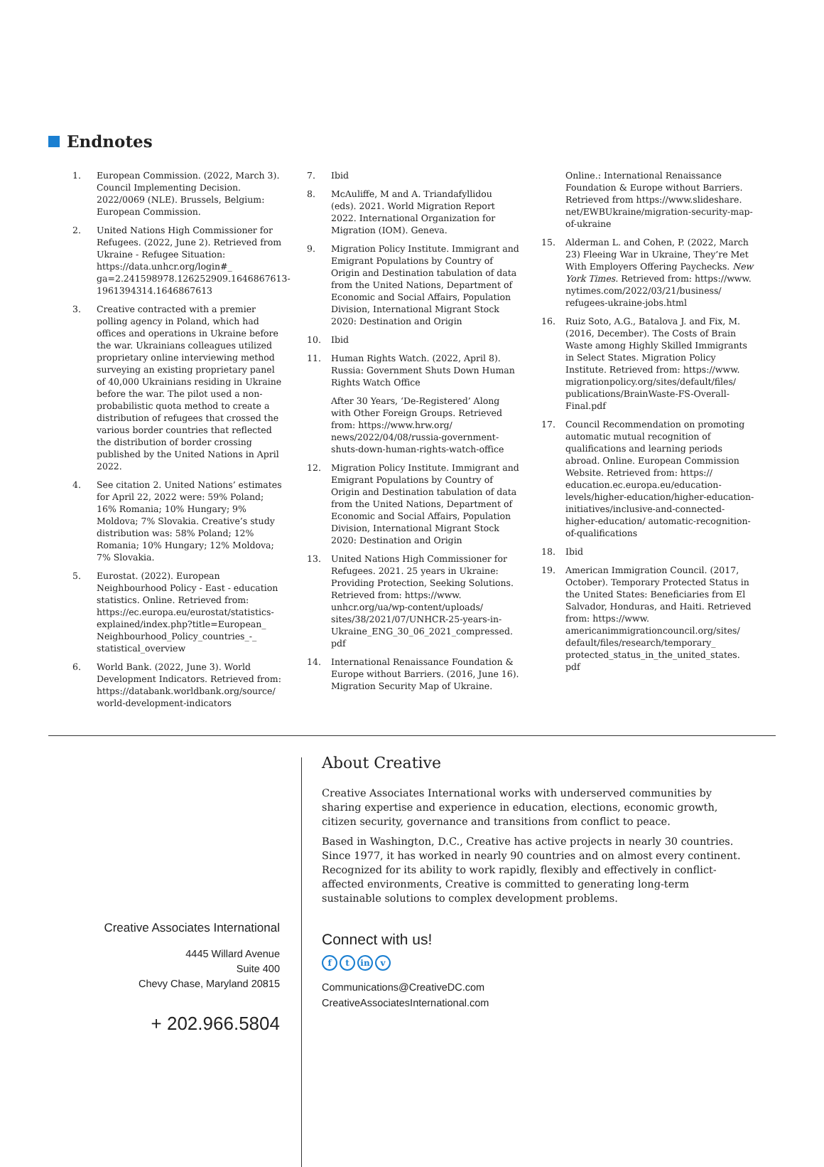Endnotes
1. European Commission. (2022, March 3). Council Implementing Decision. 2022/0069 (NLE). Brussels, Belgium: European Commission.
2. United Nations High Commissioner for Refugees. (2022, June 2). Retrieved from Ukraine - Refugee Situation: https://data.unhcr.org/login#_ ga=2.241598978.126252909.1646867613-1961394314.1646867613
3. Creative contracted with a premier polling agency in Poland, which had offices and operations in Ukraine before the war. Ukrainians colleagues utilized proprietary online interviewing method surveying an existing proprietary panel of 40,000 Ukrainians residing in Ukraine before the war. The pilot used a non-probabilistic quota method to create a distribution of refugees that crossed the various border countries that reflected the distribution of border crossing published by the United Nations in April 2022.
4. See citation 2. United Nations’ estimates for April 22, 2022 were: 59% Poland; 16% Romania; 10% Hungary; 9% Moldova; 7% Slovakia. Creative’s study distribution was: 58% Poland; 12% Romania; 10% Hungary; 12% Moldova; 7% Slovakia.
5. Eurostat. (2022). European Neighbourhood Policy - East - education statistics. Online. Retrieved from: https://ec.europa.eu/eurostat/statistics-explained/index.php?title=European_ Neighbourhood_Policy_countries_-_ statistical_overview
6. World Bank. (2022, June 3). World Development Indicators. Retrieved from: https://databank.worldbank.org/source/ world-development-indicators
7. Ibid
8. McAuliffe, M and A. Triandafyllidou (eds). 2021. World Migration Report 2022. International Organization for Migration (IOM). Geneva.
9. Migration Policy Institute. Immigrant and Emigrant Populations by Country of Origin and Destination tabulation of data from the United Nations, Department of Economic and Social Affairs, Population Division, International Migrant Stock 2020: Destination and Origin
10. Ibid
11. Human Rights Watch. (2022, April 8). Russia: Government Shuts Down Human Rights Watch Office
After 30 Years, ‘De-Registered’ Along with Other Foreign Groups. Retrieved from: https://www.hrw.org/ news/2022/04/08/russia-government-shuts-down-human-rights-watch-office
12. Migration Policy Institute. Immigrant and Emigrant Populations by Country of Origin and Destination tabulation of data from the United Nations, Department of Economic and Social Affairs, Population Division, International Migrant Stock 2020: Destination and Origin
13. United Nations High Commissioner for Refugees. 2021. 25 years in Ukraine: Providing Protection, Seeking Solutions. Retrieved from: https://www. unhcr.org/ua/wp-content/uploads/ sites/38/2021/07/UNHCR-25-years-in-Ukraine_ENG_30_06_2021_compressed. pdf
14. International Renaissance Foundation & Europe without Barriers. (2016, June 16). Migration Security Map of Ukraine.
Online.: International Renaissance Foundation & Europe without Barriers. Retrieved from https://www.slideshare. net/EWBUkraine/migration-security-map-of-ukraine
15. Alderman L. and Cohen, P. (2022, March 23) Fleeing War in Ukraine, They’re Met With Employers Offering Paychecks. New York Times. Retrieved from: https://www. nytimes.com/2022/03/21/business/ refugees-ukraine-jobs.html
16. Ruiz Soto, A.G., Batalova J. and Fix, M. (2016, December). The Costs of Brain Waste among Highly Skilled Immigrants in Select States. Migration Policy Institute. Retrieved from: https://www. migrationpolicy.org/sites/default/files/ publications/BrainWaste-FS-Overall-Final.pdf
17. Council Recommendation on promoting automatic mutual recognition of qualifications and learning periods abroad. Online. European Commission Website. Retrieved from: https:// education.ec.europa.eu/education-levels/higher-education/higher-education-initiatives/inclusive-and-connected-higher-education/ automatic-recognition-of-qualifications
18. Ibid
19. American Immigration Council. (2017, October). Temporary Protected Status in the United States: Beneficiaries from El Salvador, Honduras, and Haiti. Retrieved from: https://www. americanimmigrationcouncil.org/sites/ default/files/research/temporary_ protected_status_in_the_united_states. pdf
Creative Associates International
4445 Willard Avenue
Suite 400
Chevy Chase, Maryland 20815
+ 202.966.5804
About Creative
Creative Associates International works with underserved communities by sharing expertise and experience in education, elections, economic growth, citizen security, governance and transitions from conflict to peace.
Based in Washington, D.C., Creative has active projects in nearly 30 countries. Since 1977, it has worked in nearly 90 countries and on almost every continent. Recognized for its ability to work rapidly, flexibly and effectively in conflict-affected environments, Creative is committed to generating long-term sustainable solutions to complex development problems.
Connect with us!
ft in v
Communications@CreativeDC.com
CreativeAssociatesInternational.com